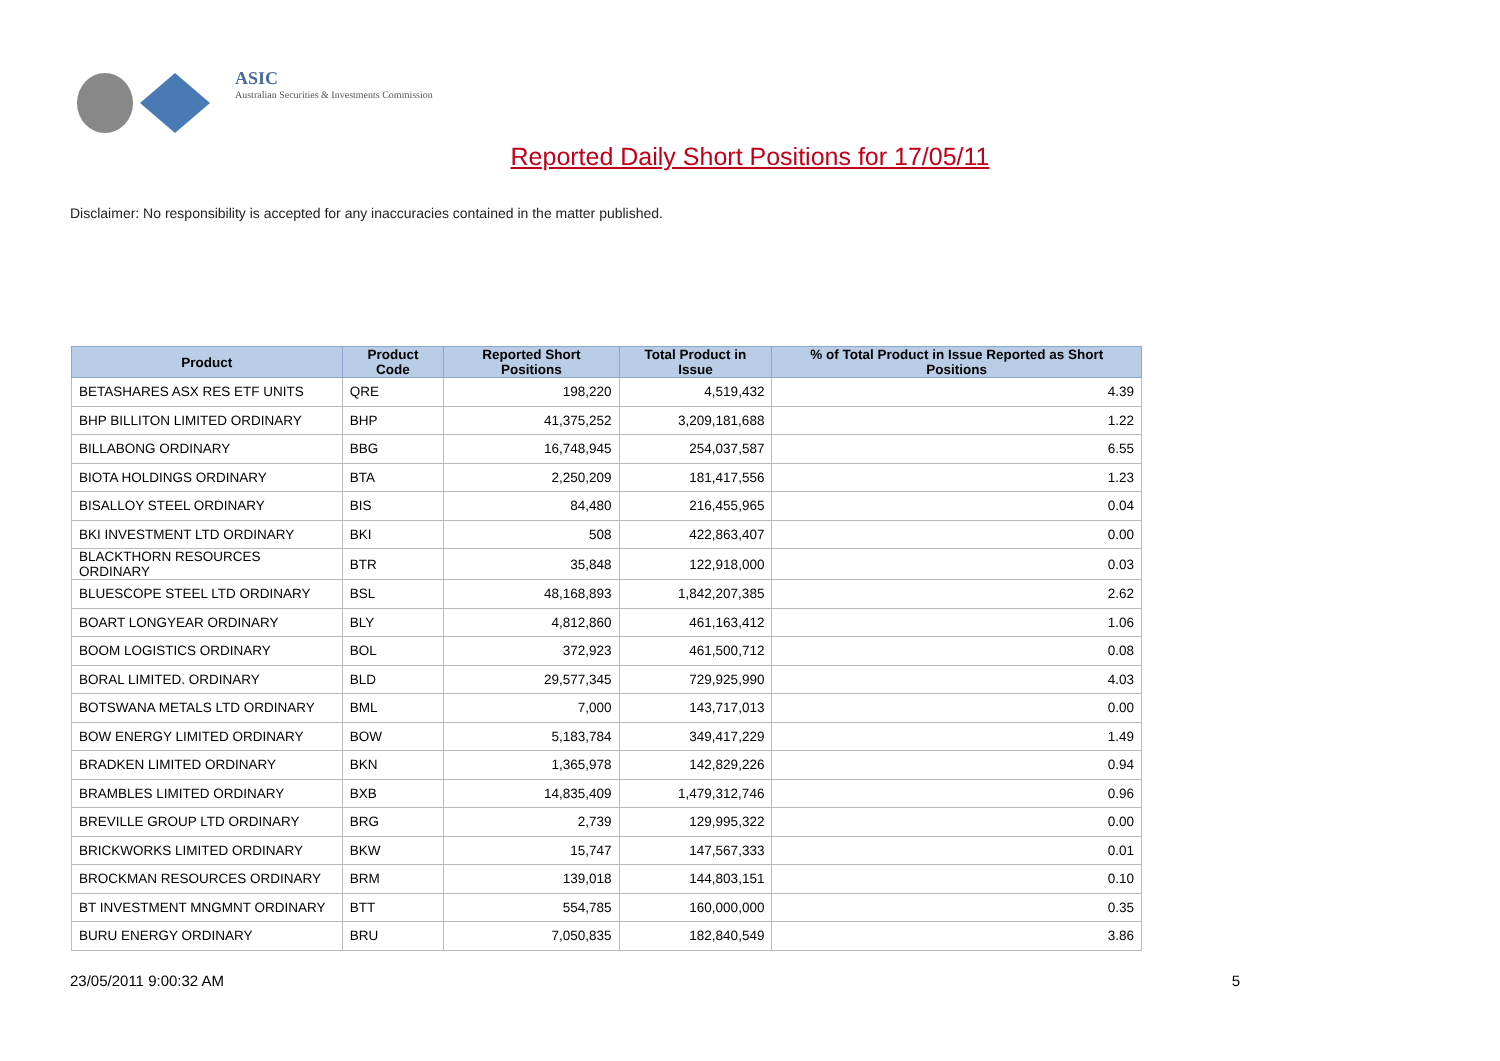ASIC
Australian Securities & Investments Commission
Reported Daily Short Positions for 17/05/11
Disclaimer: No responsibility is accepted for any inaccuracies contained in the matter published.
| Product | Product Code | Reported Short Positions | Total Product in Issue | % of Total Product in Issue Reported as Short Positions |
| --- | --- | --- | --- | --- |
| BETASHARES ASX RES ETF UNITS | QRE | 198,220 | 4,519,432 | 4.39 |
| BHP BILLITON LIMITED ORDINARY | BHP | 41,375,252 | 3,209,181,688 | 1.22 |
| BILLABONG ORDINARY | BBG | 16,748,945 | 254,037,587 | 6.55 |
| BIOTA HOLDINGS ORDINARY | BTA | 2,250,209 | 181,417,556 | 1.23 |
| BISALLOY STEEL ORDINARY | BIS | 84,480 | 216,455,965 | 0.04 |
| BKI INVESTMENT LTD ORDINARY | BKI | 508 | 422,863,407 | 0.00 |
| BLACKTHORN RESOURCES ORDINARY | BTR | 35,848 | 122,918,000 | 0.03 |
| BLUESCOPE STEEL LTD ORDINARY | BSL | 48,168,893 | 1,842,207,385 | 2.62 |
| BOART LONGYEAR ORDINARY | BLY | 4,812,860 | 461,163,412 | 1.06 |
| BOOM LOGISTICS ORDINARY | BOL | 372,923 | 461,500,712 | 0.08 |
| BORAL LIMITED. ORDINARY | BLD | 29,577,345 | 729,925,990 | 4.03 |
| BOTSWANA METALS LTD ORDINARY | BML | 7,000 | 143,717,013 | 0.00 |
| BOW ENERGY LIMITED ORDINARY | BOW | 5,183,784 | 349,417,229 | 1.49 |
| BRADKEN LIMITED ORDINARY | BKN | 1,365,978 | 142,829,226 | 0.94 |
| BRAMBLES LIMITED ORDINARY | BXB | 14,835,409 | 1,479,312,746 | 0.96 |
| BREVILLE GROUP LTD ORDINARY | BRG | 2,739 | 129,995,322 | 0.00 |
| BRICKWORKS LIMITED ORDINARY | BKW | 15,747 | 147,567,333 | 0.01 |
| BROCKMAN RESOURCES ORDINARY | BRM | 139,018 | 144,803,151 | 0.10 |
| BT INVESTMENT MNGMNT ORDINARY | BTT | 554,785 | 160,000,000 | 0.35 |
| BURU ENERGY ORDINARY | BRU | 7,050,835 | 182,840,549 | 3.86 |
23/05/2011 9:00:32 AM 5